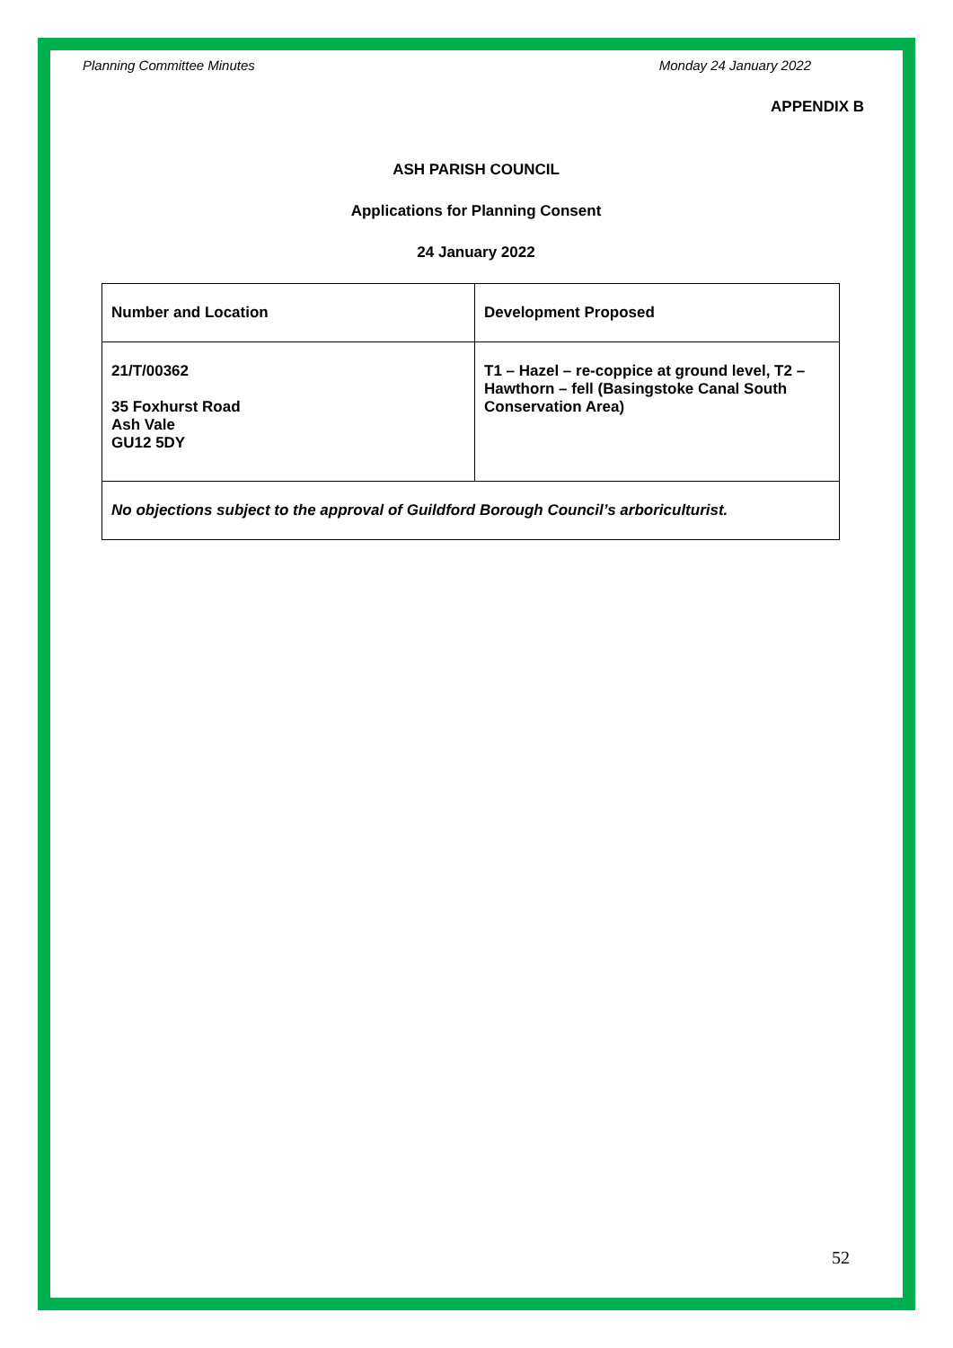Planning Committee Minutes Monday 24 January 2022
APPENDIX B
ASH PARISH COUNCIL
Applications for Planning Consent
24 January 2022
| Number and Location | Development Proposed |
| --- | --- |
| 21/T/00362 35 Foxhurst Road Ash Vale GU12 5DY | T1 – Hazel – re-coppice at ground level, T2 – Hawthorn – fell (Basingstoke Canal South Conservation Area) |
| No objections subject to the approval of Guildford Borough Council’s arboriculturist. | |
52